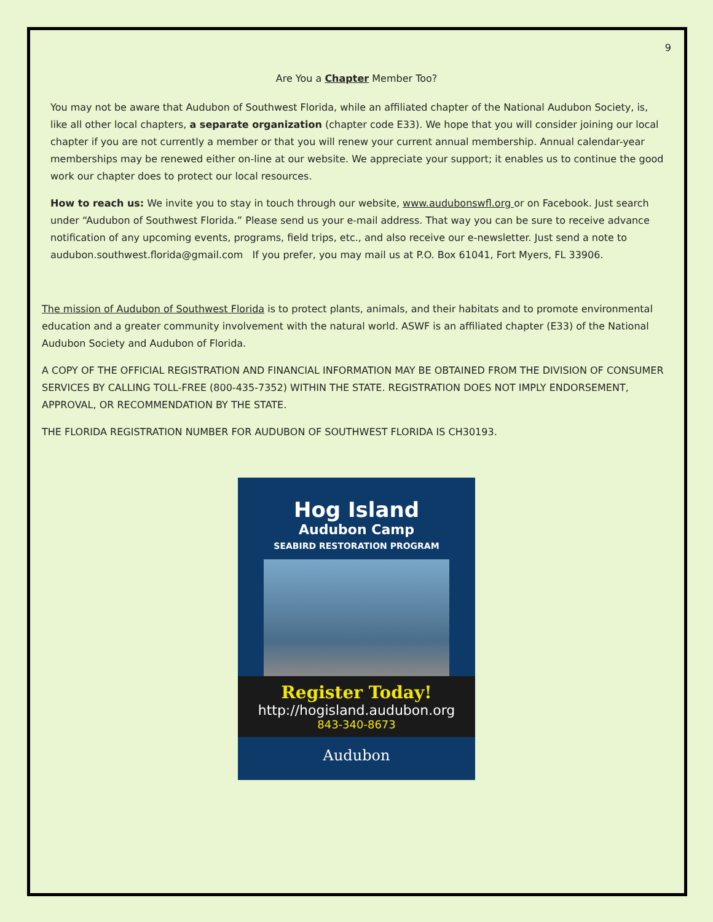9
Are You a Chapter Member Too?
You may not be aware that Audubon of Southwest Florida, while an affiliated chapter of the National Audubon Society, is, like all other local chapters, a separate organization (chapter code E33). We hope that you will consider joining our local chapter if you are not currently a member or that you will renew your current annual membership. Annual calendar-year memberships may be renewed either on-line at our website. We appreciate your support; it enables us to continue the good work our chapter does to protect our local resources.
How to reach us: We invite you to stay in touch through our website, www.audubonswfl.org or on Facebook. Just search under “Audubon of Southwest Florida.” Please send us your e-mail address. That way you can be sure to receive advance notification of any upcoming events, programs, field trips, etc., and also receive our e-newsletter. Just send a note to audubon.southwest.florida@gmail.com If you prefer, you may mail us at P.O. Box 61041, Fort Myers, FL 33906.
The mission of Audubon of Southwest Florida is to protect plants, animals, and their habitats and to promote environmental education and a greater community involvement with the natural world. ASWF is an affiliated chapter (E33) of the National Audubon Society and Audubon of Florida.
A COPY OF THE OFFICIAL REGISTRATION AND FINANCIAL INFORMATION MAY BE OBTAINED FROM THE DIVISION OF CONSUMER SERVICES BY CALLING TOLL-FREE (800-435-7352) WITHIN THE STATE. REGISTRATION DOES NOT IMPLY ENDORSEMENT, APPROVAL, OR RECOMMENDATION BY THE STATE.
THE FLORIDA REGISTRATION NUMBER FOR AUDUBON OF SOUTHWEST FLORIDA IS CH30193.
Hog Island
Audubon Camp
SEABIRD RESTORATION PROGRAM
Register Today!
http://hogisland.audubon.org
843-340-8673
Audubon